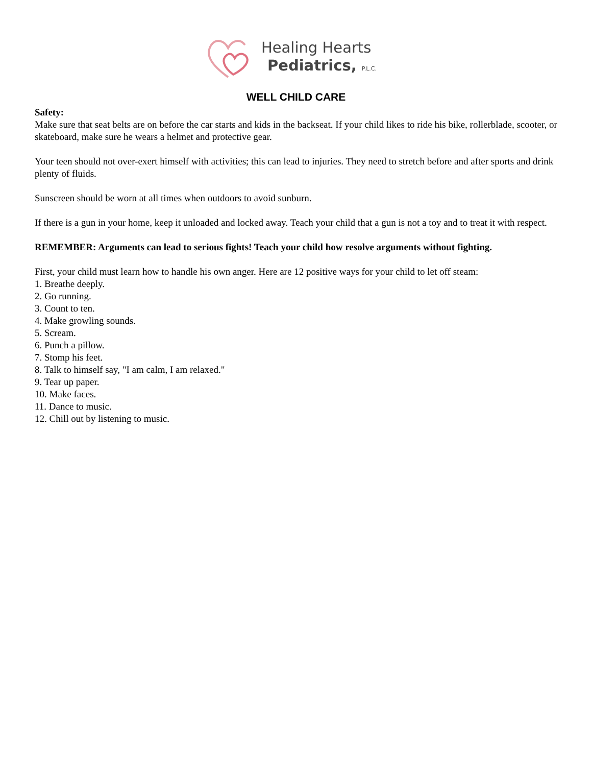Healing Hearts
Pediatrics, P.L.C.
WELL CHILD CARE
Safety:
Make sure that seat belts are on before the car starts and kids in the backseat. If your child likes to ride his bike, rollerblade, scooter, or skateboard, make sure he wears a helmet and protective gear.
Your teen should not over-exert himself with activities; this can lead to injuries. They need to stretch before and after sports and drink plenty of fluids.
Sunscreen should be worn at all times when outdoors to avoid sunburn.
If there is a gun in your home, keep it unloaded and locked away. Teach your child that a gun is not a toy and to treat it with respect.
REMEMBER: Arguments can lead to serious fights! Teach your child how resolve arguments without fighting.
First, your child must learn how to handle his own anger. Here are 12 positive ways for your child to let off steam:
1. Breathe deeply.
2. Go running.
3. Count to ten.
4. Make growling sounds.
5. Scream.
6. Punch a pillow.
7. Stomp his feet.
8. Talk to himself say, "I am calm, I am relaxed."
9. Tear up paper.
10. Make faces.
11. Dance to music.
12. Chill out by listening to music.